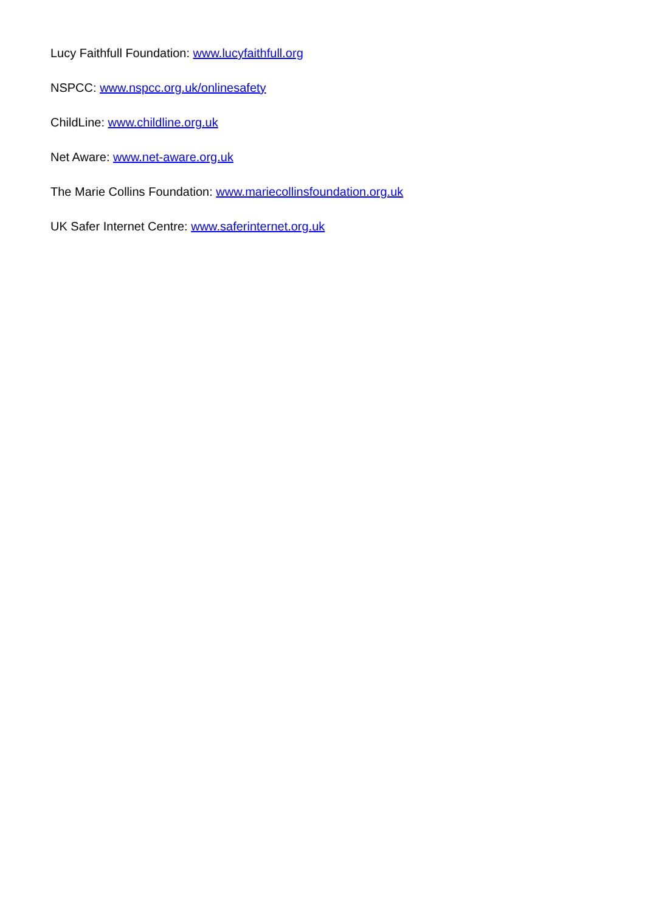Lucy Faithfull Foundation: www.lucyfaithfull.org
NSPCC: www.nspcc.org.uk/onlinesafety
ChildLine: www.childline.org.uk
Net Aware: www.net-aware.org.uk
The Marie Collins Foundation: www.mariecollinsfoundation.org.uk
UK Safer Internet Centre: www.saferinternet.org.uk